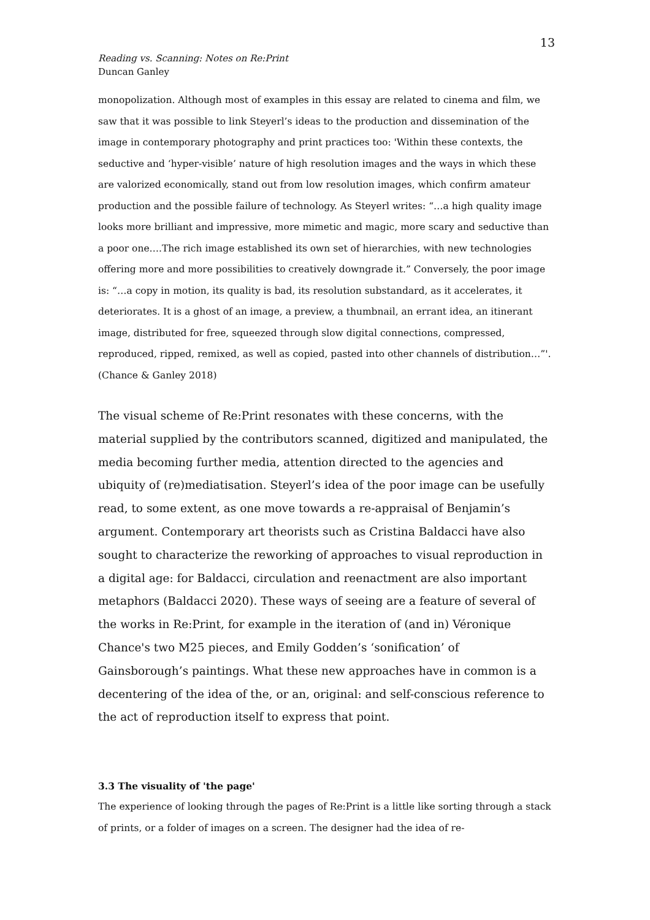13
Reading vs. Scanning: Notes on Re:Print
Duncan Ganley
monopolization. Although most of examples in this essay are related to cinema and film, we saw that it was possible to link Steyerl’s ideas to the production and dissemination of the image in contemporary photography and print practices too: 'Within these contexts, the seductive and ‘hyper-visible’ nature of high resolution images and the ways in which these are valorized economically, stand out from low resolution images, which confirm amateur production and the possible failure of technology. As Steyerl writes: “…a high quality image looks more brilliant and impressive, more mimetic and magic, more scary and seductive than a poor one….The rich image established its own set of hierarchies, with new technologies offering more and more possibilities to creatively downgrade it.” Conversely, the poor image is: “…a copy in motion, its quality is bad, its resolution substandard, as it accelerates, it deteriorates. It is a ghost of an image, a preview, a thumbnail, an errant idea, an itinerant image, distributed for free, squeezed through slow digital connections, compressed, reproduced, ripped, remixed, as well as copied, pasted into other channels of distribution…”'. (Chance & Ganley 2018)
The visual scheme of Re:Print resonates with these concerns, with the material supplied by the contributors scanned, digitized and manipulated, the media becoming further media, attention directed to the agencies and ubiquity of (re)mediatisation. Steyerl’s idea of the poor image can be usefully read, to some extent, as one move towards a re-appraisal of Benjamin’s argument. Contemporary art theorists such as Cristina Baldacci have also sought to characterize the reworking of approaches to visual reproduction in a digital age: for Baldacci, circulation and reenactment are also important metaphors (Baldacci 2020). These ways of seeing are a feature of several of the works in Re:Print, for example in the iteration of (and in) Véronique Chance's two M25 pieces, and Emily Godden’s ‘sonification’ of Gainsborough’s paintings. What these new approaches have in common is a decentering of the idea of the, or an, original: and self-conscious reference to the act of reproduction itself to express that point.
3.3 The visuality of 'the page'
The experience of looking through the pages of Re:Print is a little like sorting through a stack of prints, or a folder of images on a screen. The designer had the idea of re-